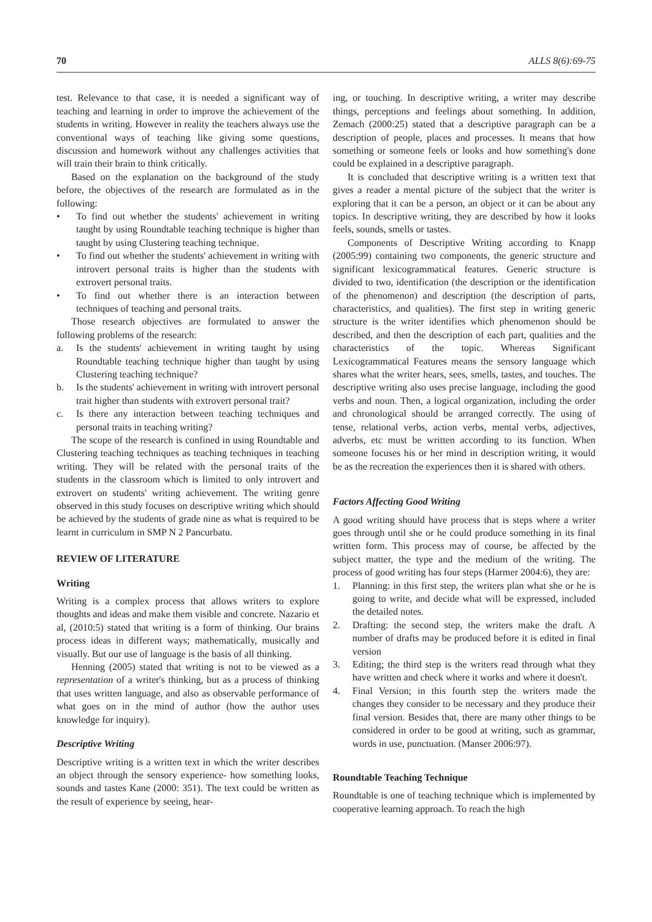70 ALLS 8(6):69-75
test. Relevance to that case, it is needed a significant way of teaching and learning in order to improve the achievement of the students in writing. However in reality the teachers always use the conventional ways of teaching like giving some questions, discussion and homework without any challenges activities that will train their brain to think critically.
Based on the explanation on the background of the study before, the objectives of the research are formulated as in the following:
• To find out whether the students' achievement in writing taught by using Roundtable teaching technique is higher than taught by using Clustering teaching technique.
• To find out whether the students' achievement in writing with introvert personal traits is higher than the students with extrovert personal traits.
• To find out whether there is an interaction between techniques of teaching and personal traits.
Those research objectives are formulated to answer the following problems of the research:
a. Is the students' achievement in writing taught by using Roundtable teaching technique higher than taught by using Clustering teaching technique?
b. Is the students' achievement in writing with introvert personal trait higher than students with extrovert personal trait?
c. Is there any interaction between teaching techniques and personal traits in teaching writing?
The scope of the research is confined in using Roundtable and Clustering teaching techniques as teaching techniques in teaching writing. They will be related with the personal traits of the students in the classroom which is limited to only introvert and extrovert on students' writing achievement. The writing genre observed in this study focuses on descriptive writing which should be achieved by the students of grade nine as what is required to be learnt in curriculum in SMP N 2 Pancurbatu.
REVIEW OF LITERATURE
Writing
Writing is a complex process that allows writers to explore thoughts and ideas and make them visible and concrete. Nazario et al, (2010:5) stated that writing is a form of thinking. Our brains process ideas in different ways; mathematically, musically and visually. But our use of language is the basis of all thinking.
Henning (2005) stated that writing is not to be viewed as a representation of a writer's thinking, but as a process of thinking that uses written language, and also as observable performance of what goes on in the mind of author (how the author uses knowledge for inquiry).
Descriptive Writing
Descriptive writing is a written text in which the writer describes an object through the sensory experience- how something looks, sounds and tastes Kane (2000: 351). The text could be written as the result of experience by seeing, hear-
ing, or touching. In descriptive writing, a writer may describe things, perceptions and feelings about something. In addition, Zemach (2000:25) stated that a descriptive paragraph can be a description of people, places and processes. It means that how something or someone feels or looks and how something's done could be explained in a descriptive paragraph.
It is concluded that descriptive writing is a written text that gives a reader a mental picture of the subject that the writer is exploring that it can be a person, an object or it can be about any topics. In descriptive writing, they are described by how it looks feels, sounds, smells or tastes.
Components of Descriptive Writing according to Knapp (2005:99) containing two components, the generic structure and significant lexicogrammatical features. Generic structure is divided to two, identification (the description or the identification of the phenomenon) and description (the description of parts, characteristics, and qualities). The first step in writing generic structure is the writer identifies which phenomenon should be described, and then the description of each part, qualities and the characteristics of the topic. Whereas Significant Lexicogrammatical Features means the sensory language which shares what the writer hears, sees, smells, tastes, and touches. The descriptive writing also uses precise language, including the good verbs and noun. Then, a logical organization, including the order and chronological should be arranged correctly. The using of tense, relational verbs, action verbs, mental verbs, adjectives, adverbs, etc must be written according to its function. When someone focuses his or her mind in description writing, it would be as the recreation the experiences then it is shared with others.
Factors Affecting Good Writing
A good writing should have process that is steps where a writer goes through until she or he could produce something in its final written form. This process may of course, be affected by the subject matter, the type and the medium of the writing. The process of good writing has four steps (Harmer 2004:6), they are:
1. Planning: in this first step, the writers plan what she or he is going to write, and decide what will be expressed, included the detailed notes.
2. Drafting: the second step, the writers make the draft. A number of drafts may be produced before it is edited in final version
3. Editing; the third step is the writers read through what they have written and check where it works and where it doesn't.
4. Final Version; in this fourth step the writers made the changes they consider to be necessary and they produce their final version. Besides that, there are many other things to be considered in order to be good at writing, such as grammar, words in use, punctuation. (Manser 2006:97).
Roundtable Teaching Technique
Roundtable is one of teaching technique which is implemented by cooperative learning approach. To reach the high